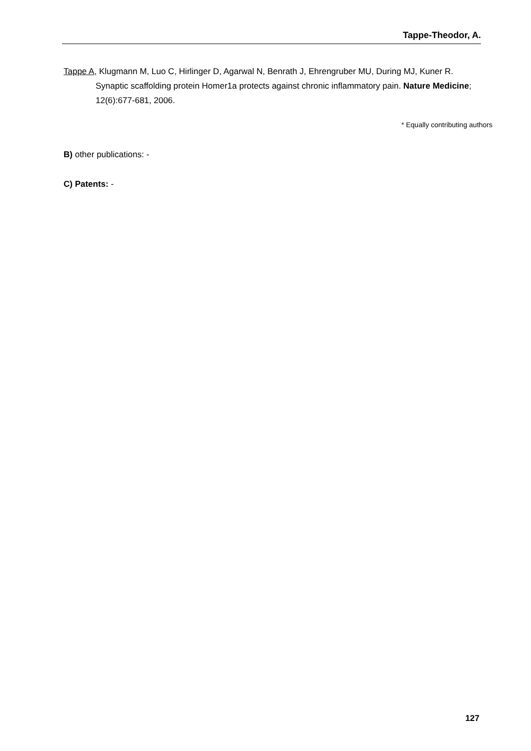Tappe-Theodor, A.
Tappe A, Klugmann M, Luo C, Hirlinger D, Agarwal N, Benrath J, Ehrengruber MU, During MJ, Kuner R. Synaptic scaffolding protein Homer1a protects against chronic inflammatory pain. Nature Medicine; 12(6):677-681, 2006.
* Equally contributing authors
B) other publications: -
C) Patents: -
127